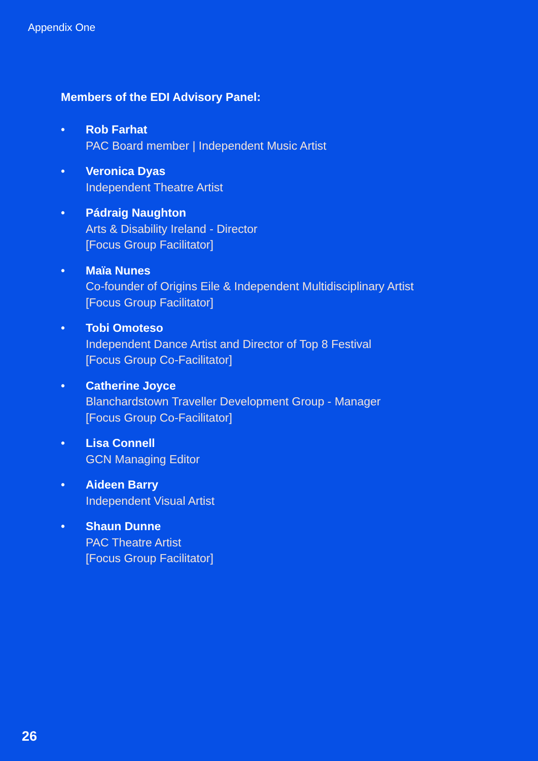Appendix One
Members of the EDI Advisory Panel:
• Rob Farhat
PAC Board member | Independent Music Artist
• Veronica Dyas
Independent Theatre Artist
• Pádraig Naughton
Arts & Disability Ireland - Director
[Focus Group Facilitator]
• Maïa Nunes
Co-founder of Origins Eile & Independent Multidisciplinary Artist
[Focus Group Facilitator]
• Tobi Omoteso
Independent Dance Artist and Director of Top 8 Festival
[Focus Group Co-Facilitator]
• Catherine Joyce
Blanchardstown Traveller Development Group - Manager
[Focus Group Co-Facilitator]
• Lisa Connell
GCN Managing Editor
• Aideen Barry
Independent Visual Artist
• Shaun Dunne
PAC Theatre Artist
[Focus Group Facilitator]
26